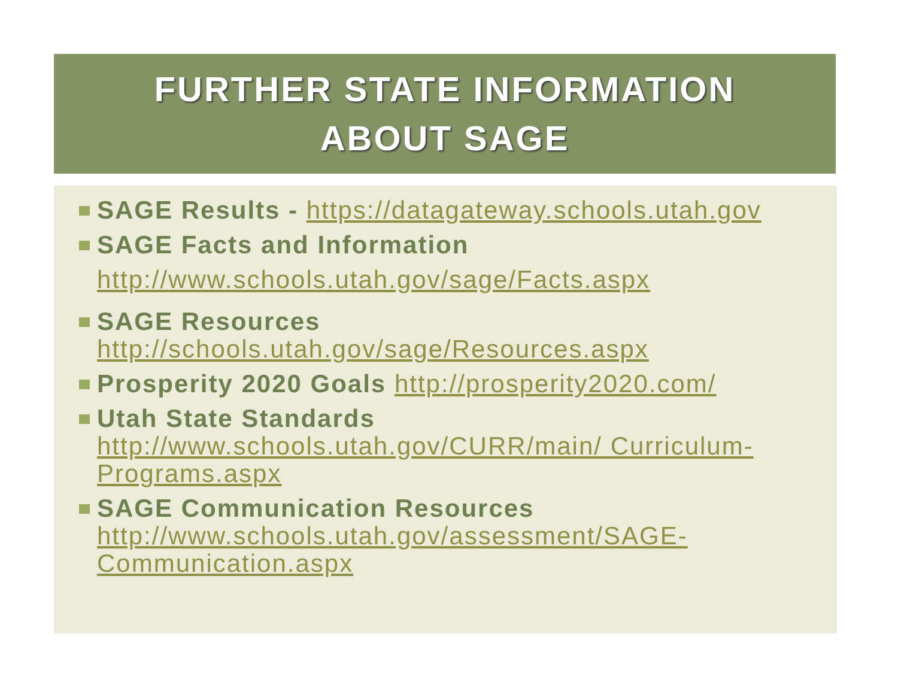FURTHER STATE INFORMATION
ABOUT SAGE
SAGE Results - https://datagateway.schools.utah.gov
SAGE Facts and Information
http://www.schools.utah.gov/sage/Facts.aspx
SAGE Resources http://schools.utah.gov/sage/Resources.aspx
Prosperity 2020 Goals http://prosperity2020.com/
Utah State Standards http://www.schools.utah.gov/CURR/main/ Curriculum-Programs.aspx
SAGE Communication Resources http://www.schools.utah.gov/assessment/SAGE-Communication.aspx